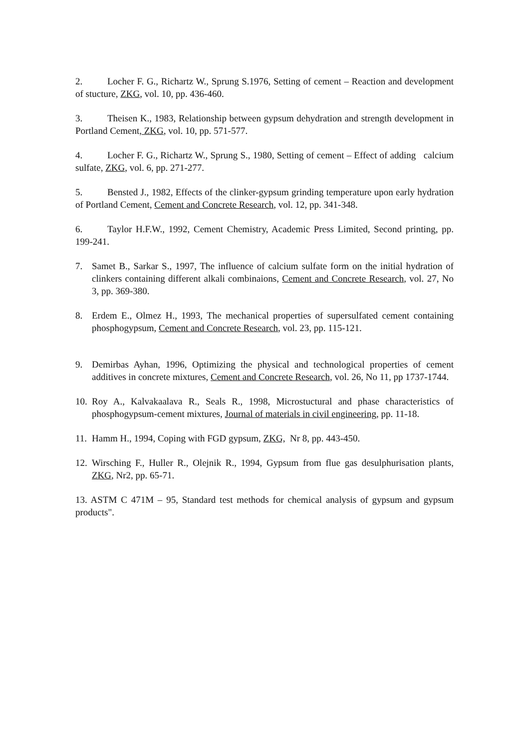2. Locher F. G., Richartz W., Sprung S.1976, Setting of cement – Reaction and development of stucture, ZKG, vol. 10, pp. 436-460.
3. Theisen K., 1983, Relationship between gypsum dehydration and strength development in Portland Cement, ZKG, vol. 10, pp. 571-577.
4. Locher F. G., Richartz W., Sprung S., 1980, Setting of cement – Effect of adding calcium sulfate, ZKG, vol. 6, pp. 271-277.
5. Bensted J., 1982, Effects of the clinker-gypsum grinding temperature upon early hydration of Portland Cement, Cement and Concrete Research, vol. 12, pp. 341-348.
6. Taylor H.F.W., 1992, Cement Chemistry, Academic Press Limited, Second printing, pp. 199-241.
7. Samet B., Sarkar S., 1997, The influence of calcium sulfate form on the initial hydration of clinkers containing different alkali combinaions, Cement and Concrete Research, vol. 27, No 3, pp. 369-380.
8. Erdem E., Olmez H., 1993, The mechanical properties of supersulfated cement containing phosphogypsum, Cement and Concrete Research, vol. 23, pp. 115-121.
9. Demirbas Ayhan, 1996, Optimizing the physical and technological properties of cement additives in concrete mixtures, Cement and Concrete Research, vol. 26, No 11, pp 1737-1744.
10. Roy A., Kalvakaalava R., Seals R., 1998, Microstuctural and phase characteristics of phosphogypsum-cement mixtures, Journal of materials in civil engineering, pp. 11-18.
11. Hamm H., 1994, Coping with FGD gypsum, ZKG, Nr 8, pp. 443-450.
12. Wirsching F., Huller R., Olejnik R., 1994, Gypsum from flue gas desulphurisation plants, ZKG, Nr2, pp. 65-71.
13. ASTM C 471M – 95, Standard test methods for chemical analysis of gypsum and gypsum products".